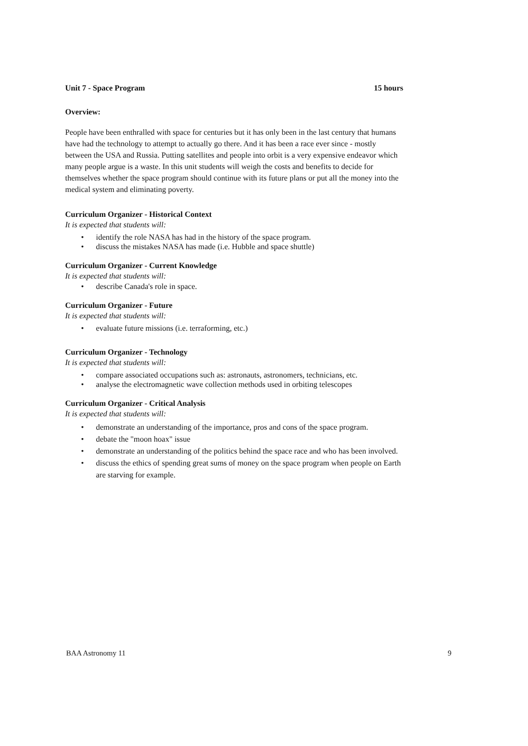Unit 7 - Space Program 15 hours
Overview:
People have been enthralled with space for centuries but it has only been in the last century that humans have had the technology to attempt to actually go there. And it has been a race ever since - mostly between the USA and Russia. Putting satellites and people into orbit is a very expensive endeavor which many people argue is a waste. In this unit students will weigh the costs and benefits to decide for themselves whether the space program should continue with its future plans or put all the money into the medical system and eliminating poverty.
Curriculum Organizer - Historical Context
It is expected that students will:
• identify the role NASA has had in the history of the space program.
• discuss the mistakes NASA has made (i.e. Hubble and space shuttle)
Curriculum Organizer - Current Knowledge
It is expected that students will:
• describe Canada's role in space.
Curriculum Organizer - Future
It is expected that students will:
• evaluate future missions (i.e. terraforming, etc.)
Curriculum Organizer - Technology
It is expected that students will:
• compare associated occupations such as: astronauts, astronomers, technicians, etc.
• analyse the electromagnetic wave collection methods used in orbiting telescopes
Curriculum Organizer - Critical Analysis
It is expected that students will:
• demonstrate an understanding of the importance, pros and cons of the space program.
• debate the "moon hoax" issue
• demonstrate an understanding of the politics behind the space race and who has been involved.
• discuss the ethics of spending great sums of money on the space program when people on Earth are starving for example.
BAA Astronomy 11 9